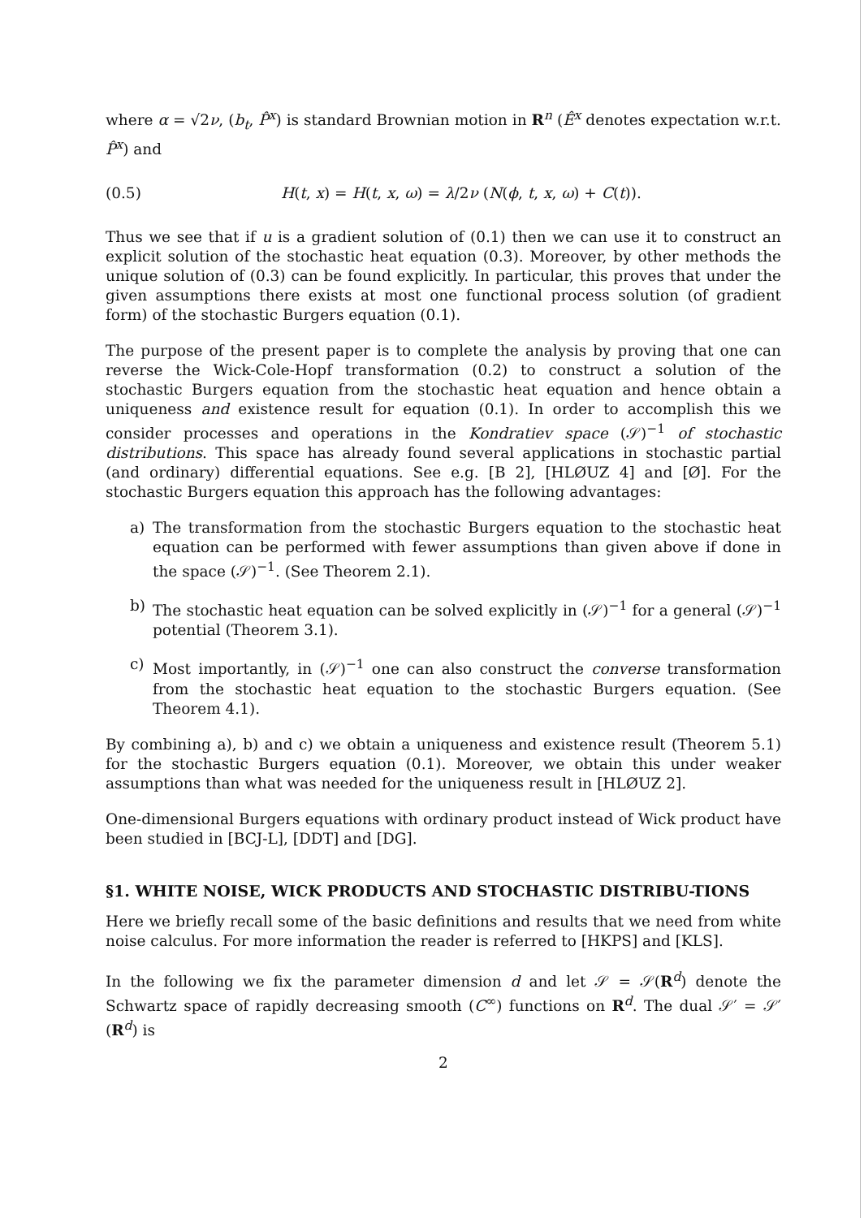where α = √2ν, (b<sub>t</sub>, P̂<sup>x</sup>) is standard Brownian motion in R<sup>n</sup> (Ê<sup>x</sup> denotes expectation w.r.t. P̂<sup>x</sup>) and
(0.5) H(t, x) = H(t, x, ω) = λ/2ν (N(ϕ, t, x, ω) + C(t)).
Thus we see that if u is a gradient solution of (0.1) then we can use it to construct an explicit solution of the stochastic heat equation (0.3). Moreover, by other methods the unique solution of (0.3) can be found explicitly. In particular, this proves that under the given assumptions there exists at most one functional process solution (of gradient form) of the stochastic Burgers equation (0.1).
The purpose of the present paper is to complete the analysis by proving that one can reverse the Wick-Cole-Hopf transformation (0.2) to construct a solution of the stochastic Burgers equation from the stochastic heat equation and hence obtain a uniqueness and existence result for equation (0.1). In order to accomplish this we consider processes and operations in the Kondratiev space (𝒮)<sup>−1</sup> of stochastic distributions. This space has already found several applications in stochastic partial (and ordinary) differential equations. See e.g. [B 2], [HLØUZ 4] and [Ø]. For the stochastic Burgers equation this approach has the following advantages:
a) The transformation from the stochastic Burgers equation to the stochastic heat equation can be performed with fewer assumptions than given above if done in the space (𝒮)<sup>−1</sup>. (See Theorem 2.1).
b) The stochastic heat equation can be solved explicitly in (𝒮)<sup>−1</sup> for a general (𝒮)<sup>−1</sup> potential (Theorem 3.1).
c) Most importantly, in (𝒮)<sup>−1</sup> one can also construct the converse transformation from the stochastic heat equation to the stochastic Burgers equation. (See Theorem 4.1).
By combining a), b) and c) we obtain a uniqueness and existence result (Theorem 5.1) for the stochastic Burgers equation (0.1). Moreover, we obtain this under weaker assumptions than what was needed for the uniqueness result in [HLØUZ 2].
One-dimensional Burgers equations with ordinary product instead of Wick product have been studied in [BCJ-L], [DDT] and [DG].
§1. WHITE NOISE, WICK PRODUCTS AND STOCHASTIC DISTRIBU-TIONS
Here we briefly recall some of the basic definitions and results that we need from white noise calculus. For more information the reader is referred to [HKPS] and [KLS].
In the following we fix the parameter dimension d and let 𝒮 = 𝒮(R<sup>d</sup>) denote the Schwartz space of rapidly decreasing smooth (C<sup>∞</sup>) functions on R<sup>d</sup>. The dual 𝒮′ = 𝒮′(R<sup>d</sup>) is
2